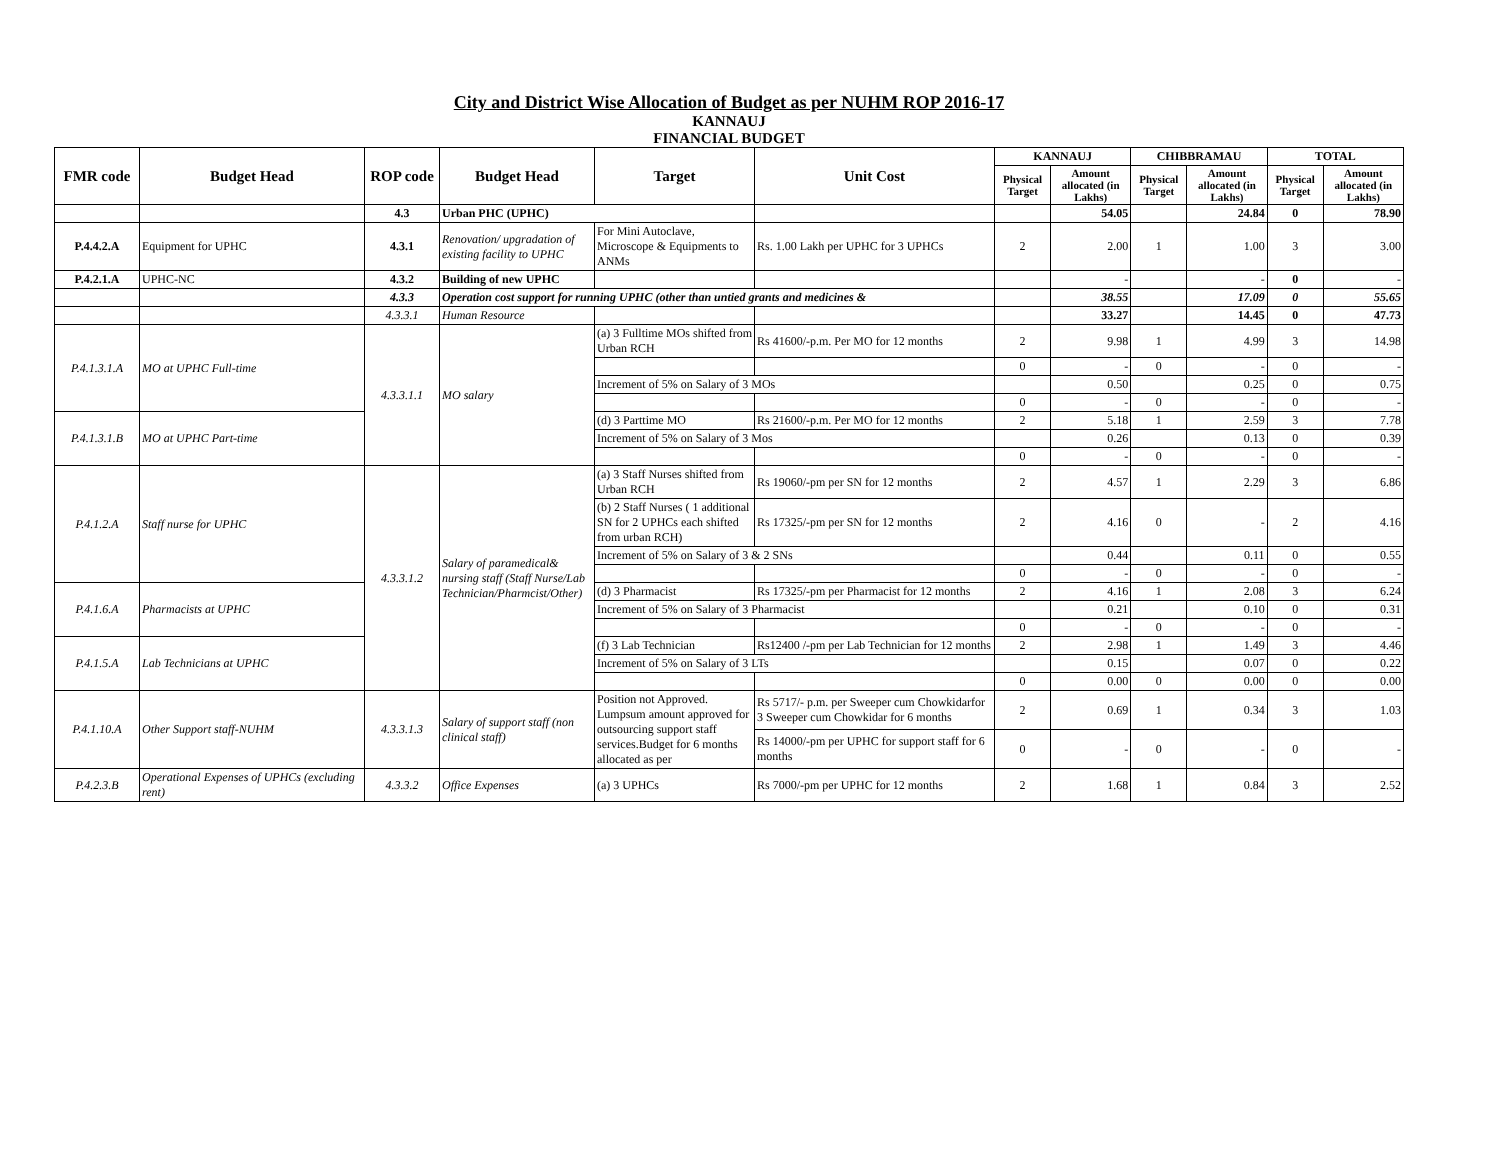City and District Wise Allocation of Budget as per NUHM ROP 2016-17
KANNAUJ
FINANCIAL BUDGET
| FMR code | Budget Head | ROP code | Budget Head | Target | Unit Cost | KANNAUJ | | CHIBBRAMAU | | TOTAL | |
| --- | --- | --- | --- | --- | --- | --- | --- | --- | --- | --- | --- |
| | | | | | | Physical Target | Amount allocated (in Lakhs) | Physical Target | Amount allocated (in Lakhs) | Physical Target | Amount allocated (in Lakhs) |
| | | 4.3 | Urban PHC (UPHC) | | | | 54.05 | | 24.84 | 0 | 78.90 |
| P.4.4.2.A | Equipment for UPHC | 4.3.1 | Renovation/ upgradation of existing facility to UPHC | For Mini Autoclave, Microscope & Equipments to ANMs | Rs. 1.00 Lakh per UPHC for 3 UPHCs | 2 | 2.00 | 1 | 1.00 | 3 | 3.00 |
| P.4.2.1.A | UPHC-NC | 4.3.2 | Building of new UPHC | | | | - | | - | 0 | - |
| | | 4.3.3 | Operation cost support for running UPHC (other than untied grants and medicines & | | | | 38.55 | | 17.09 | 0 | 55.65 |
| | | 4.3.3.1 | Human Resource | | | | 33.27 | | 14.45 | 0 | 47.73 |
| P.4.1.3.1.A | MO at UPHC Full-time | 4.3.3.1.1 | MO salary | (a) 3 Fulltime MOs shifted from Urban RCH | Rs 41600/-p.m. Per MO for 12 months | 2 | 9.98 | 1 | 4.99 | 3 | 14.98 |
| | | | | | | 0 | - | 0 | - | 0 | - |
| | | | | Increment of 5% on Salary of 3 MOs | | | 0.50 | | 0.25 | 0 | 0.75 |
| | | | | | | 0 | - | 0 | - | 0 | - |
| P.4.1.3.1.B | MO at UPHC Part-time | | | (d) 3 Parttime MO | Rs 21600/-p.m. Per MO for 12 months | 2 | 5.18 | 1 | 2.59 | 3 | 7.78 |
| | | | | Increment of 5% on Salary of 3 Mos | | | 0.26 | | 0.13 | 0 | 0.39 |
| | | | | | | 0 | - | 0 | - | 0 | - |
| P.4.1.2.A | Staff nurse for UPHC | 4.3.3.1.2 | Salary of paramedical& nursing staff (Staff Nurse/Lab Technician/Pharmcist/Other) | (a) 3 Staff Nurses shifted from Urban RCH | Rs 19060/-pm per SN for 12 months | 2 | 4.57 | 1 | 2.29 | 3 | 6.86 |
| | | | | (b) 2 Staff Nurses ( 1 additional SN for 2 UPHCs each shifted from urban RCH) | Rs 17325/-pm per SN for 12 months | 2 | 4.16 | 0 | - | 2 | 4.16 |
| | | | | Increment of 5% on Salary of 3 & 2 SNs | | | 0.44 | | 0.11 | 0 | 0.55 |
| | | | | | | 0 | - | 0 | - | 0 | - |
| P.4.1.6.A | Pharmacists at UPHC | | | (d) 3 Pharmacist | Rs 17325/-pm per Pharmacist for 12 months | 2 | 4.16 | 1 | 2.08 | 3 | 6.24 |
| | | | | Increment of 5% on Salary of 3 Pharmacist | | | 0.21 | | 0.10 | 0 | 0.31 |
| | | | | | | 0 | - | 0 | - | 0 | - |
| P.4.1.5.A | Lab Technicians at UPHC | | | (f) 3 Lab Technician | Rs12400 /-pm per Lab Technician for 12 months | 2 | 2.98 | 1 | 1.49 | 3 | 4.46 |
| | | | | Increment of 5% on Salary of 3 LTs | | | 0.15 | | 0.07 | 0 | 0.22 |
| | | | | | | 0 | 0.00 | 0 | 0.00 | 0 | 0.00 |
| P.4.1.10.A | Other Support staff-NUHM | 4.3.3.1.3 | Salary of support staff (non clinical staff) | Position not Approved. Lumpsum amount approved for outsourcing support staff services.Budget for 6 months allocated as per | Rs 5717/- p.m. per Sweeper cum Chowkidarfor 3 Sweeper cum Chowkidar for 6 months | 2 | 0.69 | 1 | 0.34 | 3 | 1.03 |
| | | | | | Rs 14000/-pm per UPHC for support staff for 6 months | 0 | - | 0 | - | 0 | - |
| P.4.2.3.B | Operational Expenses of UPHCs (excluding rent) | 4.3.3.2 | Office Expenses | (a) 3 UPHCs | Rs 7000/-pm per UPHC for 12 months | 2 | 1.68 | 1 | 0.84 | 3 | 2.52 |